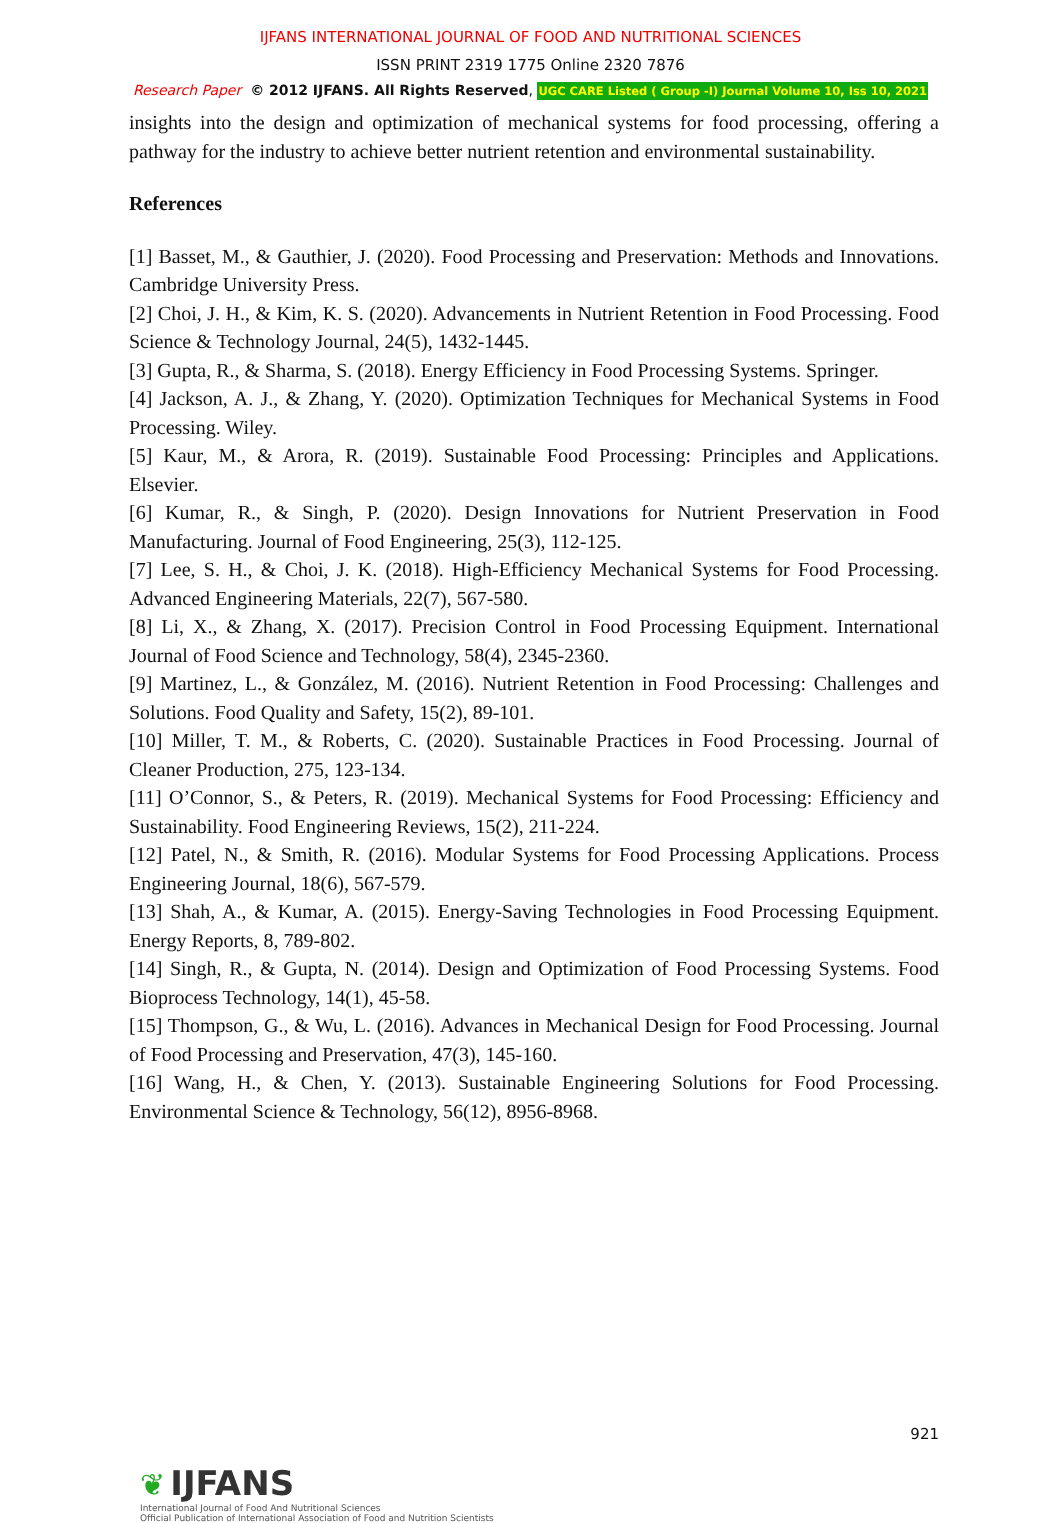IJFANS INTERNATIONAL JOURNAL OF FOOD AND NUTRITIONAL SCIENCES
ISSN PRINT 2319 1775 Online 2320 7876
Research Paper © 2012 IJFANS. All Rights Reserved, UGC CARE Listed ( Group -I) Journal Volume 10, Iss 10, 2021
insights into the design and optimization of mechanical systems for food processing, offering a pathway for the industry to achieve better nutrient retention and environmental sustainability.
References
[1] Basset, M., & Gauthier, J. (2020). Food Processing and Preservation: Methods and Innovations. Cambridge University Press.
[2] Choi, J. H., & Kim, K. S. (2020). Advancements in Nutrient Retention in Food Processing. Food Science & Technology Journal, 24(5), 1432-1445.
[3] Gupta, R., & Sharma, S. (2018). Energy Efficiency in Food Processing Systems. Springer.
[4] Jackson, A. J., & Zhang, Y. (2020). Optimization Techniques for Mechanical Systems in Food Processing. Wiley.
[5] Kaur, M., & Arora, R. (2019). Sustainable Food Processing: Principles and Applications. Elsevier.
[6] Kumar, R., & Singh, P. (2020). Design Innovations for Nutrient Preservation in Food Manufacturing. Journal of Food Engineering, 25(3), 112-125.
[7] Lee, S. H., & Choi, J. K. (2018). High-Efficiency Mechanical Systems for Food Processing. Advanced Engineering Materials, 22(7), 567-580.
[8] Li, X., & Zhang, X. (2017). Precision Control in Food Processing Equipment. International Journal of Food Science and Technology, 58(4), 2345-2360.
[9] Martinez, L., & González, M. (2016). Nutrient Retention in Food Processing: Challenges and Solutions. Food Quality and Safety, 15(2), 89-101.
[10] Miller, T. M., & Roberts, C. (2020). Sustainable Practices in Food Processing. Journal of Cleaner Production, 275, 123-134.
[11] O’Connor, S., & Peters, R. (2019). Mechanical Systems for Food Processing: Efficiency and Sustainability. Food Engineering Reviews, 15(2), 211-224.
[12] Patel, N., & Smith, R. (2016). Modular Systems for Food Processing Applications. Process Engineering Journal, 18(6), 567-579.
[13] Shah, A., & Kumar, A. (2015). Energy-Saving Technologies in Food Processing Equipment. Energy Reports, 8, 789-802.
[14] Singh, R., & Gupta, N. (2014). Design and Optimization of Food Processing Systems. Food Bioprocess Technology, 14(1), 45-58.
[15] Thompson, G., & Wu, L. (2016). Advances in Mechanical Design for Food Processing. Journal of Food Processing and Preservation, 47(3), 145-160.
[16] Wang, H., & Chen, Y. (2013). Sustainable Engineering Solutions for Food Processing. Environmental Science & Technology, 56(12), 8956-8968.
921
❦ IJFANS
International Journal of Food And Nutritional Sciences
Official Publication of International Association of Food and Nutrition Scientists